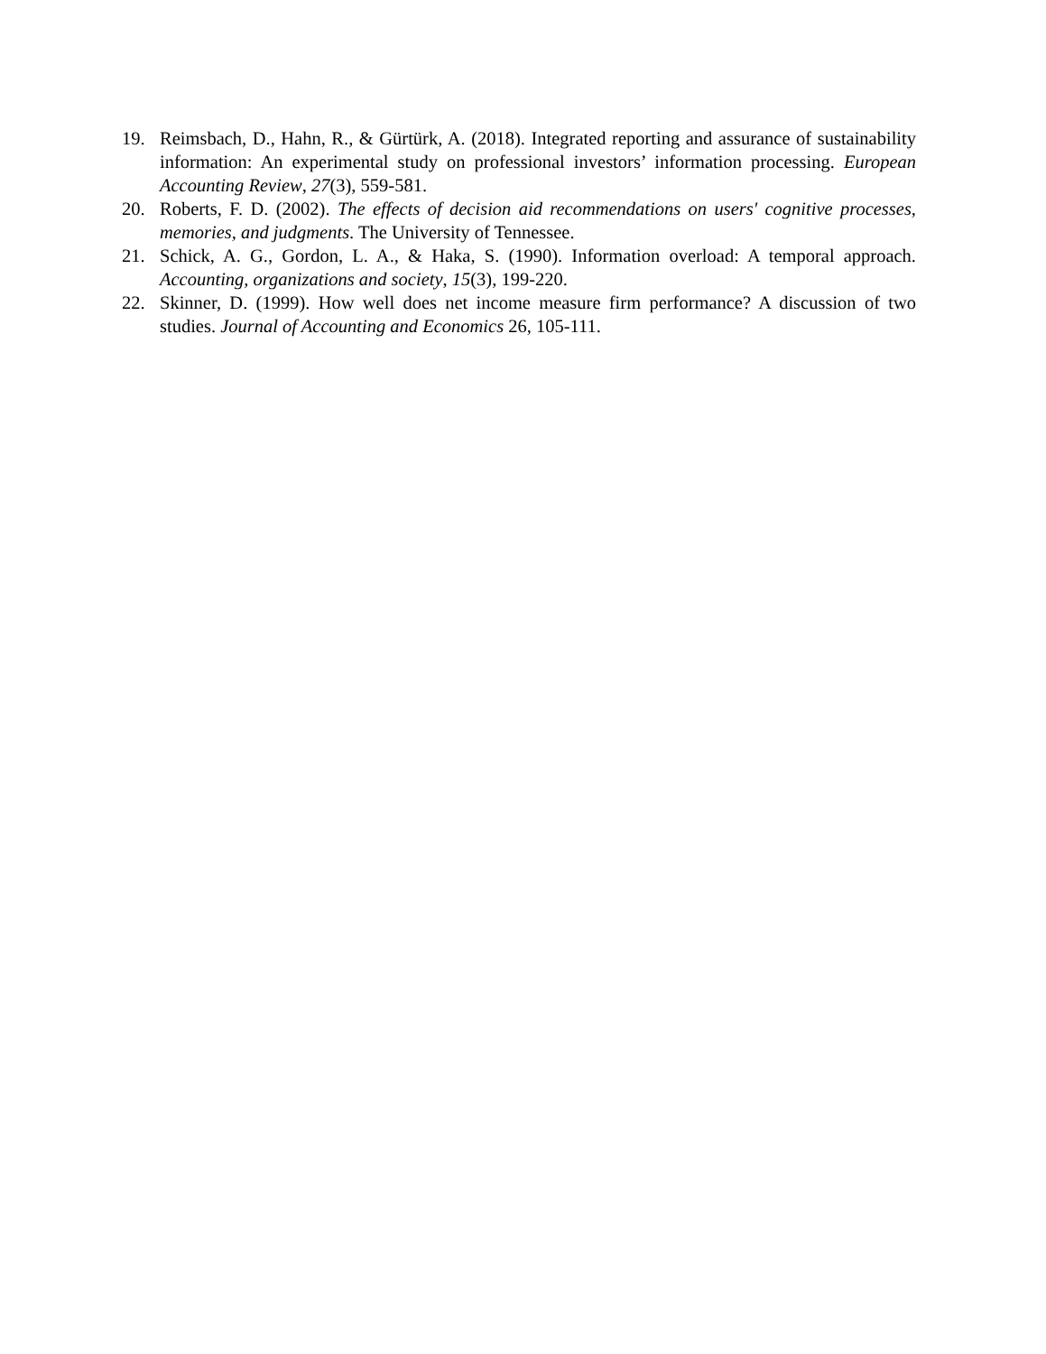19. Reimsbach, D., Hahn, R., & Gürtürk, A. (2018). Integrated reporting and assurance of sustainability information: An experimental study on professional investors’ information processing. European Accounting Review, 27(3), 559-581.
20. Roberts, F. D. (2002). The effects of decision aid recommendations on users' cognitive processes, memories, and judgments. The University of Tennessee.
21. Schick, A. G., Gordon, L. A., & Haka, S. (1990). Information overload: A temporal approach. Accounting, organizations and society, 15(3), 199-220.
22. Skinner, D. (1999). How well does net income measure firm performance? A discussion of two studies. Journal of Accounting and Economics 26, 105-111.